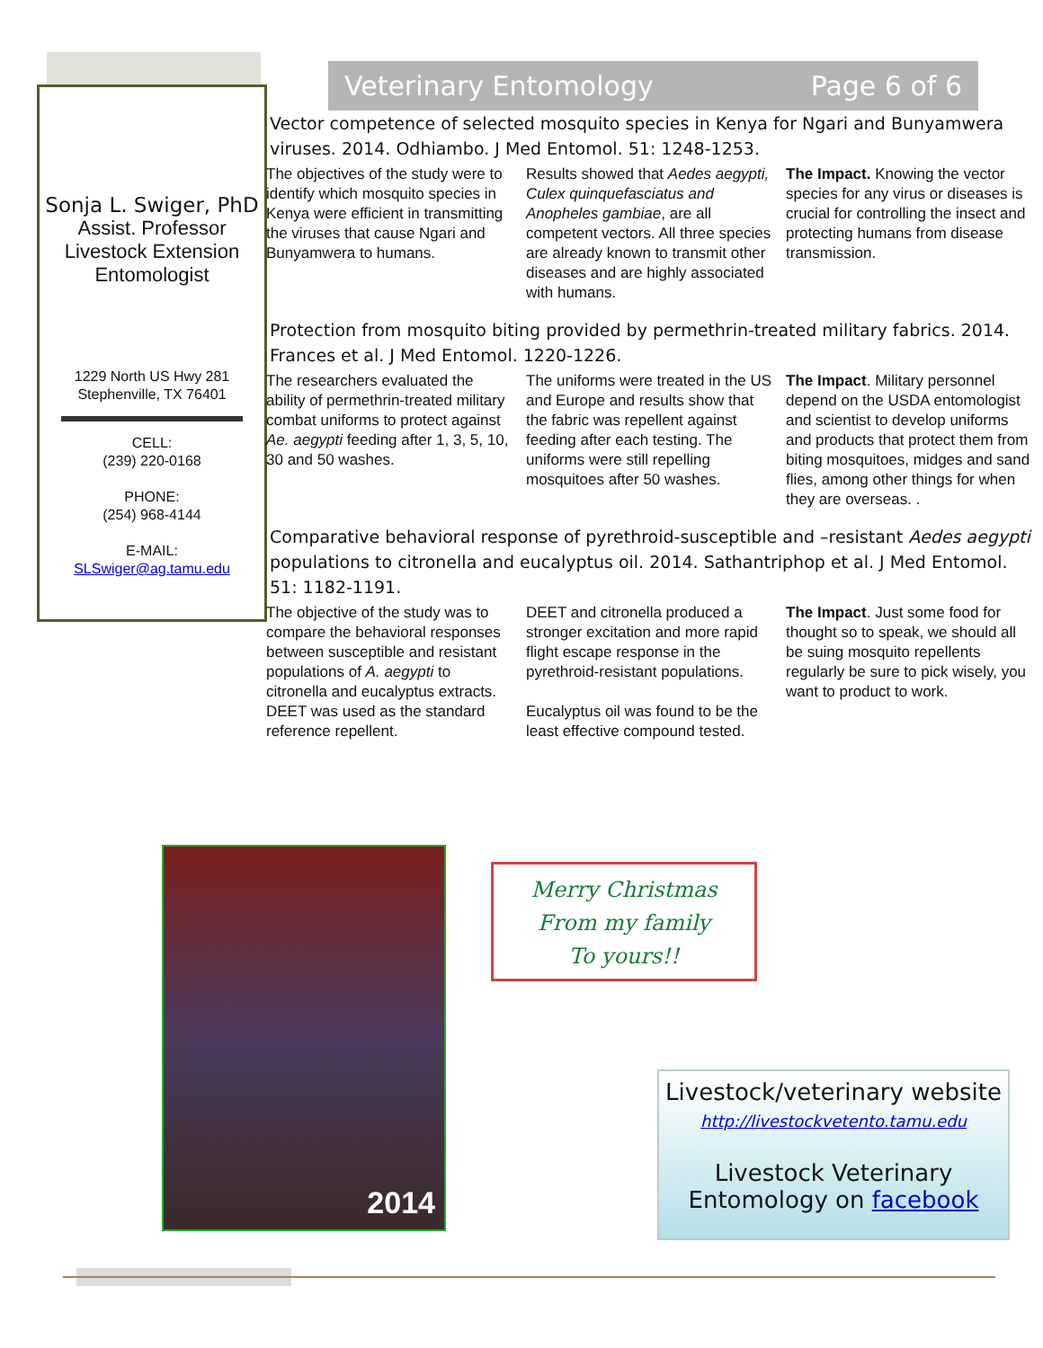Sonja L. Swiger, PhD
Assist. Professor
Livestock Extension
Entomologist
1229 North US Hwy 281
Stephenville, TX 76401
CELL:
(239) 220-0168
PHONE:
(254) 968-4144
E-MAIL:
SLSwiger@ag.tamu.edu
Veterinary Entomology Page 6 of 6
Vector competence of selected mosquito species in Kenya for Ngari and Bunyamwera viruses. 2014. Odhiambo. J Med Entomol. 51: 1248-1253.
The objectives of the study were to identify which mosquito species in Kenya were efficient in transmitting the viruses that cause Ngari and Bunyamwera to humans.
Results showed that Aedes aegypti, Culex quinquefasciatus and Anopheles gambiae, are all competent vectors. All three species are already known to transmit other diseases and are highly associated with humans.
The Impact. Knowing the vector species for any virus or diseases is crucial for controlling the insect and protecting humans from disease transmission.
Protection from mosquito biting provided by permethrin-treated military fabrics. 2014. Frances et al. J Med Entomol. 1220-1226.
The researchers evaluated the ability of permethrin-treated military combat uniforms to protect against Ae. aegypti feeding after 1, 3, 5, 10, 30 and 50 washes.
The uniforms were treated in the US and Europe and results show that the fabric was repellent against feeding after each testing. The uniforms were still repelling mosquitoes after 50 washes.
The Impact. Military personnel depend on the USDA entomologist and scientist to develop uniforms and products that protect them from biting mosquitoes, midges and sand flies, among other things for when they are overseas. .
Comparative behavioral response of pyrethroid-susceptible and –resistant Aedes aegypti populations to citronella and eucalyptus oil. 2014. Sathantriphop et al. J Med Entomol. 51: 1182-1191.
The objective of the study was to compare the behavioral responses between susceptible and resistant populations of A. aegypti to citronella and eucalyptus extracts. DEET was used as the standard reference repellent.
DEET and citronella produced a stronger excitation and more rapid flight escape response in the pyrethroid-resistant populations.
Eucalyptus oil was found to be the least effective compound tested.
The Impact. Just some food for thought so to speak, we should all be suing mosquito repellents regularly be sure to pick wisely, you want to product to work.
2014
Merry Christmas
From my family
To yours!!
Livestock/veterinary website
http://livestockvetento.tamu.edu
Livestock Veterinary
Entomology on facebook